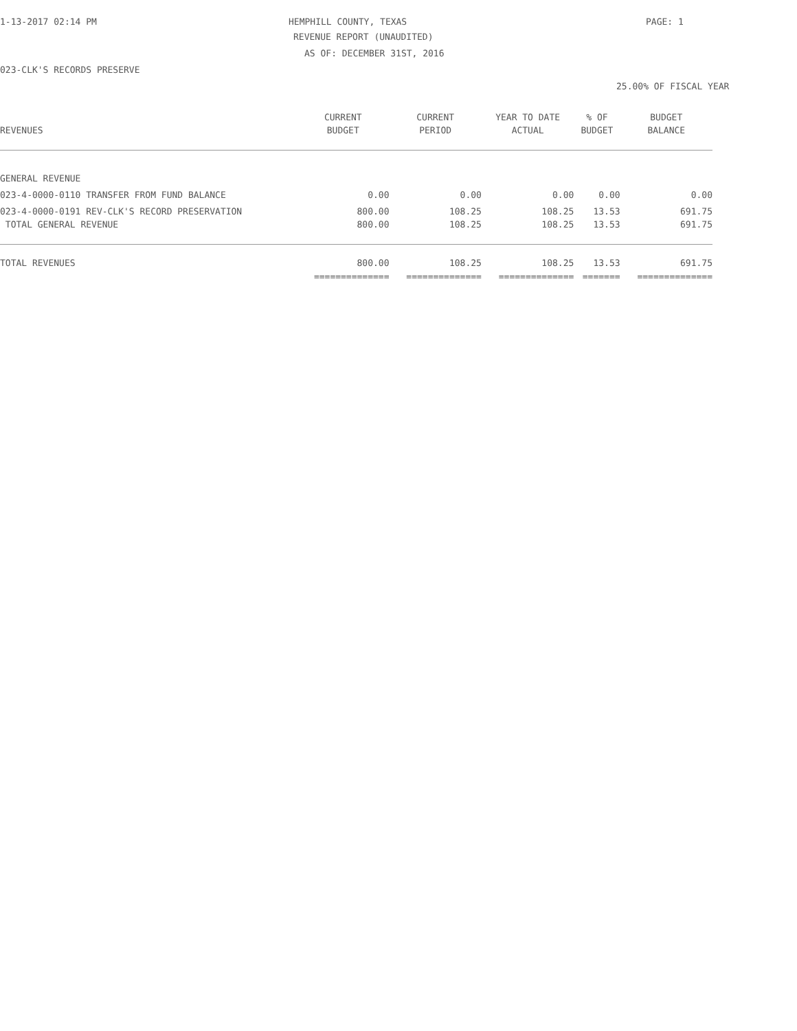1-13-2017 02:14 PM HEMPHILL COUNTY, TEXAS PAGE: 1
REVENUE REPORT (UNAUDITED)
AS OF: DECEMBER 31ST, 2016
023-CLK'S RECORDS PRESERVE
25.00% OF FISCAL YEAR
| | CURRENT | CURRENT | YEAR TO DATE | % OF | BUDGET |
| --- | --- | --- | --- | --- | --- |
| REVENUES | BUDGET | PERIOD | ACTUAL | BUDGET | BALANCE |
| GENERAL REVENUE | | | | | |
| 023-4-0000-0110 TRANSFER FROM FUND BALANCE | 0.00 | 0.00 | 0.00 | 0.00 | 0.00 |
| 023-4-0000-0191 REV-CLK'S RECORD PRESERVATION | 800.00 | 108.25 | 108.25 | 13.53 | 691.75 |
| TOTAL GENERAL REVENUE | 800.00 | 108.25 | 108.25 | 13.53 | 691.75 |
| TOTAL REVENUES | 800.00 | 108.25 | 108.25 | 13.53 | 691.75 |
| | ============== | ============== | ============== | ======= | ============== |